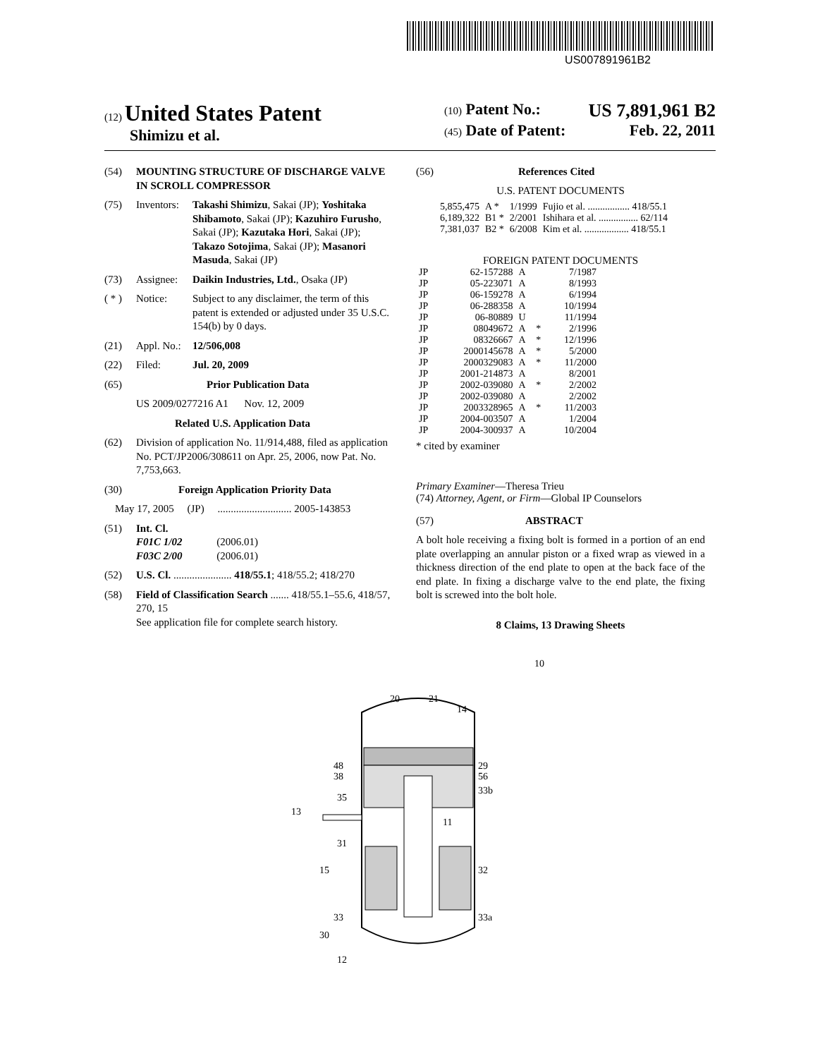US007891961B2
(12) United States Patent
Shimizu et al.
(10) Patent No.: US 7,891,961 B2
(45) Date of Patent: Feb. 22, 2011
(54) MOUNTING STRUCTURE OF DISCHARGE VALVE IN SCROLL COMPRESSOR
(75) Inventors: Takashi Shimizu, Sakai (JP); Yoshitaka Shibamoto, Sakai (JP); Kazuhiro Furusho, Sakai (JP); Kazutaka Hori, Sakai (JP); Takazo Sotojima, Sakai (JP); Masanori Masuda, Sakai (JP)
(73) Assignee: Daikin Industries, Ltd., Osaka (JP)
( * ) Notice: Subject to any disclaimer, the term of this patent is extended or adjusted under 35 U.S.C. 154(b) by 0 days.
(21) Appl. No.: 12/506,008
(22) Filed: Jul. 20, 2009
(65) Prior Publication Data
US 2009/0277216 A1 Nov. 12, 2009
Related U.S. Application Data
(62) Division of application No. 11/914,488, filed as application No. PCT/JP2006/308611 on Apr. 25, 2006, now Pat. No. 7,753,663.
(30) Foreign Application Priority Data
May 17, 2005 (JP) ............................ 2005-143853
(51) Int. Cl.
F01C 1/02 (2006.01)
F03C 2/00 (2006.01)
(52) U.S. Cl. ...................... 418/55.1; 418/55.2; 418/270
(58) Field of Classification Search ....... 418/55.1–55.6, 418/57, 270, 15
See application file for complete search history.
(56) References Cited
U.S. PATENT DOCUMENTS
| 5,855,475 | A * | 1/1999 | Fujio et al. ................. 418/55.1 |
| 6,189,322 | B1 * | 2/2001 | Ishihara et al. ................ 62/114 |
| 7,381,037 | B2 * | 6/2008 | Kim et al. .................. 418/55.1 |
FOREIGN PATENT DOCUMENTS
| JP | 62-157288 | A | | 7/1987 |
| JP | 05-223071 | A | | 8/1993 |
| JP | 06-159278 | A | | 6/1994 |
| JP | 06-288358 | A | | 10/1994 |
| JP | 06-80889 | U | | 11/1994 |
| JP | 08049672 | A | * | 2/1996 |
| JP | 08326667 | A | * | 12/1996 |
| JP | 2000145678 | A | * | 5/2000 |
| JP | 2000329083 | A | * | 11/2000 |
| JP | 2001-214873 | A | | 8/2001 |
| JP | 2002-039080 | A | * | 2/2002 |
| JP | 2002-039080 | A | | 2/2002 |
| JP | 2003328965 | A | * | 11/2003 |
| JP | 2004-003507 | A | | 1/2004 |
| JP | 2004-300937 | A | | 10/2004 |
* cited by examiner
Primary Examiner—Theresa Trieu
(74) Attorney, Agent, or Firm—Global IP Counselors
(57) ABSTRACT
A bolt hole receiving a fixing bolt is formed in a portion of an end plate overlapping an annular piston or a fixed wrap as viewed in a thickness direction of the end plate to open at the back face of the end plate. In fixing a discharge valve to the end plate, the fixing bolt is screwed into the bolt hole.
8 Claims, 13 Drawing Sheets
10
20
21
14
48
38
29
56
33b
35
13
11
31
15
32
33
33a
30
12